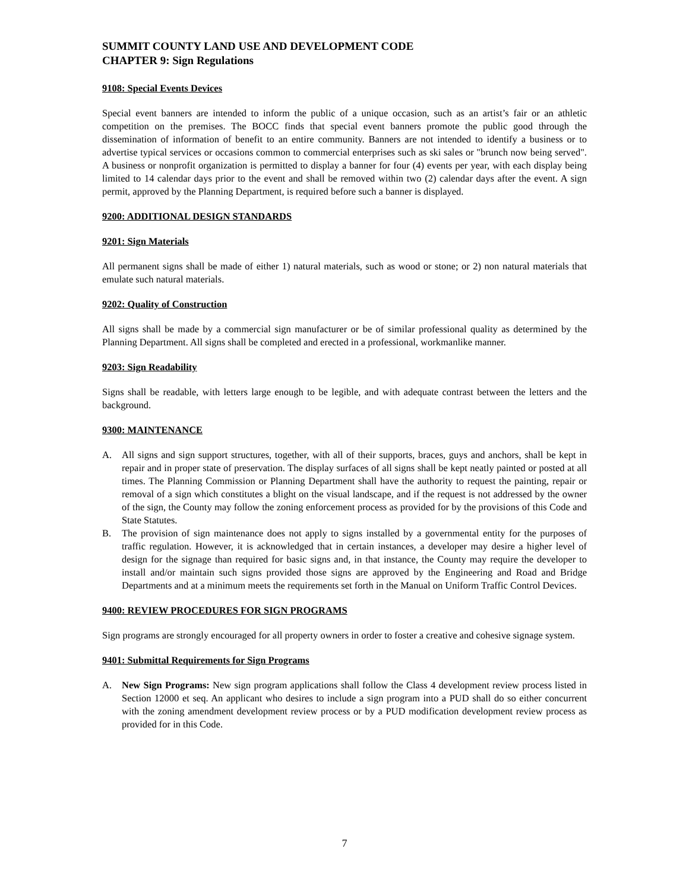SUMMIT COUNTY LAND USE AND DEVELOPMENT CODE
CHAPTER 9: Sign Regulations
9108: Special Events Devices
Special event banners are intended to inform the public of a unique occasion, such as an artist’s fair or an athletic competition on the premises. The BOCC finds that special event banners promote the public good through the dissemination of information of benefit to an entire community. Banners are not intended to identify a business or to advertise typical services or occasions common to commercial enterprises such as ski sales or "brunch now being served". A business or nonprofit organization is permitted to display a banner for four (4) events per year, with each display being limited to 14 calendar days prior to the event and shall be removed within two (2) calendar days after the event. A sign permit, approved by the Planning Department, is required before such a banner is displayed.
9200: ADDITIONAL DESIGN STANDARDS
9201: Sign Materials
All permanent signs shall be made of either 1) natural materials, such as wood or stone; or 2) non natural materials that emulate such natural materials.
9202: Quality of Construction
All signs shall be made by a commercial sign manufacturer or be of similar professional quality as determined by the Planning Department. All signs shall be completed and erected in a professional, workmanlike manner.
9203: Sign Readability
Signs shall be readable, with letters large enough to be legible, and with adequate contrast between the letters and the background.
9300: MAINTENANCE
A. All signs and sign support structures, together, with all of their supports, braces, guys and anchors, shall be kept in repair and in proper state of preservation. The display surfaces of all signs shall be kept neatly painted or posted at all times. The Planning Commission or Planning Department shall have the authority to request the painting, repair or removal of a sign which constitutes a blight on the visual landscape, and if the request is not addressed by the owner of the sign, the County may follow the zoning enforcement process as provided for by the provisions of this Code and State Statutes.
B. The provision of sign maintenance does not apply to signs installed by a governmental entity for the purposes of traffic regulation. However, it is acknowledged that in certain instances, a developer may desire a higher level of design for the signage than required for basic signs and, in that instance, the County may require the developer to install and/or maintain such signs provided those signs are approved by the Engineering and Road and Bridge Departments and at a minimum meets the requirements set forth in the Manual on Uniform Traffic Control Devices.
9400: REVIEW PROCEDURES FOR SIGN PROGRAMS
Sign programs are strongly encouraged for all property owners in order to foster a creative and cohesive signage system.
9401: Submittal Requirements for Sign Programs
A. New Sign Programs: New sign program applications shall follow the Class 4 development review process listed in Section 12000 et seq. An applicant who desires to include a sign program into a PUD shall do so either concurrent with the zoning amendment development review process or by a PUD modification development review process as provided for in this Code.
7